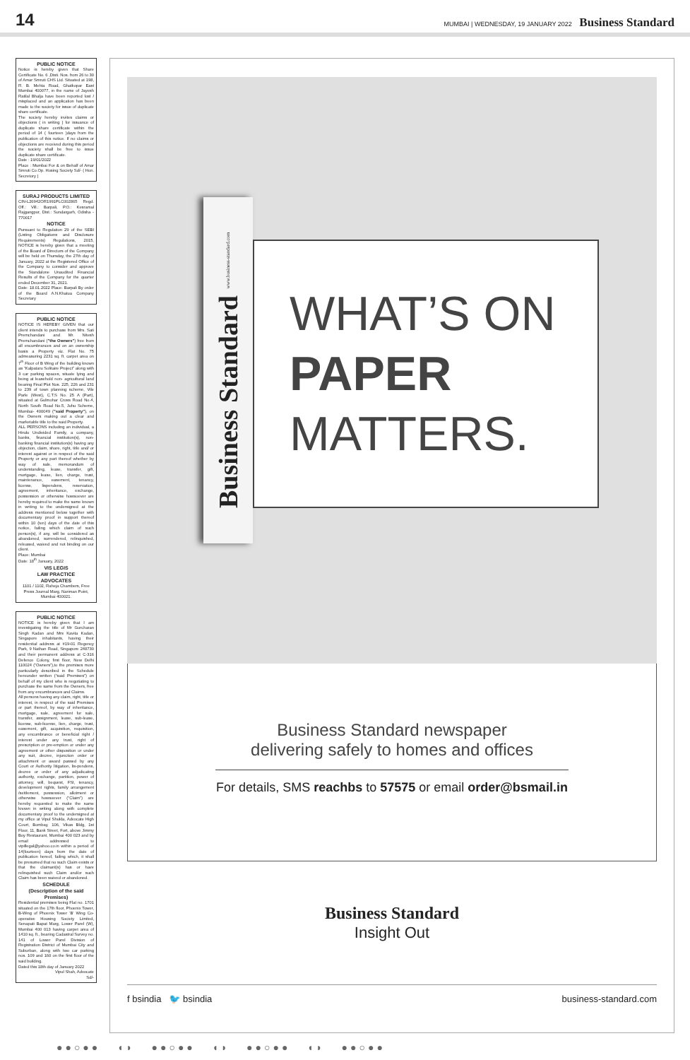14
MUMBAI | WEDNESDAY, 19 JANUARY 2022 Business Standard
PUBLIC NOTICE
Notice is hereby given that Share Certificate No. 6 ,Disti. Nos. from 26 to 30 of Amar Smruti CHS Ltd. Situated at 198, R. B. Mehta Road, Ghatkopar East Mumbai 400077, in the name of Jayesh Ratilal Bhalja have been reported lost / misplaced and an application has been made to the society for issue of duplicate share certificate.
The society hereby invites claims or objections ( in writing ) for issuance of duplicate share certificate within the period of 14 ( fourteen )days from the publication of this notice. If no claims or objections are received during this period the society shall be free to issue duplicate share certificate.
Date : 19/01/2022
Place : Mumbai For & on Behalf of Amar Smruti Co.Op. Hosing Society Sd/- ( Hon. Secretory )
SURAJ PRODUCTS LIMITED
CIN-L26942OR1991PLC002865 Regd. Off.: Vill.: Barpali, P.O.: Kesramal Rajgangpur, Dist.: Sundargarh, Odisha - 770017
NOTICE
Pursuant to Regulation 29 of the SEBI (Listing Obligations and Disclosure Requirements) Regulations, 2015, NOTICE is hereby given that a meeting of the Board of Directors of the Company will be held on Thursday, the 27th day of January, 2022 at the Registered Office of the Company to consider and approve the Standalone Unaudited Financial Results of the Company for the quarter ended December 31, 2021.
Date: 18.01.2022 Place: Barpali By order of the Board A.N.Khatua Company Secretary
PUBLIC NOTICE
NOTICE IS HEREBY GIVEN that our client intends to purchase from Mrs. Sati Premchandani and Mr. Nitesh Premchandani ("the Owners") free from all encumbrances and on an ownership basis a Property viz. Flat No. 75 admeasuring 2231 sq. ft. carpet area on 7<sup>th</sup> Floor of B Wing of the building known as “Kalpataru Solitaire Project” along with 3 car parking spaces, situate lying and being at leasehold non- agricultural land bearing Final Plot Nos. 225, 226 and 231 to 239 of town planning scheme, Vile Parle (West), C.T.S No. 25 A (Part), situated at Gulmohar Cross Road No.4, North South Road No.5, Juhu Scheme, Mumbai- 400049 ("said Property"), on the Owners making out a clear and marketable title to the said Property.
ALL PERSONS including an individual, a Hindu Undivided Family, a company, banks, financial institution(s), non-banking financial institution(s) having any objection, claim, share, right, title and/ or interest against or in respect of the said Property or any part thereof whether by way of sale, memorandum of understanding, lease, transfer, gift, mortgage, lease, lien, charge, trust, maintenance, easement, tenancy, license, lispendens, reservation, agreement, inheritance, exchange, possession or otherwise howsoever are hereby required to make the same known in writing to the undersigned at the address mentioned below together with documentary proof in support thereof within 10 (ten) days of the date of this notice, failing which claim of such person(s), if any, will be considered as abandoned, surrendered, relinquished, released, waived and not binding on our client.
Place: Mumbai
Date: 18<sup>th</sup> January, 2022
VIS LEGIS
LAW PRACTICE
ADVOCATES
1101 / 1102, Raheja Chambers, Free Press Journal Marg, Nariman Point, Mumbai 400021.
PUBLIC NOTICE
NOTICE is hereby given that I am investigating the title of Mr Gurcharan Singh Kadan and Mrs Kavita Kadan, Singapore inhabitants, having their residential address at #19-01 Regency Park, 9 Nathan Road, Singapore 248730 and their permanent address at C-316 Defence Colony, first floor, New Delhi 110024 (“Owners”),to the premises more particularly described in the Schedule hereunder written (“said Premises”) on behalf of my client who is negotiating to purchase the same from the Owners, free from any encumbrances and Claims.
All persons having any claim, right, title or interest, in respect of the said Premises or part thereof, by way of inheritance, mortgage, sale, agreement for sale, transfer, assignment, lease, sub-lease, license, sub-license, lien, charge, trust, easement, gift, acquisition, requisition, any encumbrance or beneficial right / interest under any trust, right of prescription or pre-emption or under any agreement or other disposition or under any suit, decree, injunction order or attachment or award passed by any Court or Authority litigation, lis-pendens, decree or order of any adjudicating authority, exchange, partition, power of attorney, will, bequest, FSI, tenancy, development rights, family arrangement /settlement, possession, allotment or otherwise howsoever (“Claim”) are hereby requested to make the same known in writing along with complete documentary proof to the undersigned at my office at Vipul Shukla, Advocate High Court, Bombay, 106, Vikas Bldg, 1st Floor, 11, Bank Street, Fort, above Jimmy Boy Restaurant, Mumbai 400 023 and by email addressed to vipillegal@yahoo.co.in within a period of 14(fourteen) days from the date of publication hereof, failing which, it shall be presumed that no such Claim exists or that the claimant(s) has or have relinquished such Claim and/or such Claim has been waived or abandoned.
SCHEDULE
(Description of the said Premises)
Residential premises being Flat no. 1701 situated on the 17th floor, Phoenix Tower, B-Wing of Phoenix Tower 'B' Wing Co-operative Housing Society Limited, Senapati Bapat Marg, Lower Parel (W), Mumbai 400 013 having carpet area of 1410 sq. ft., bearing Cadastral Survey no. 141 of Lower Parel Division of Registration District of Mumbai City and Suburban, along with two car parking nos. 109 and 160 on the first floor of the said building.
Dated this 18th day of January 2022
Vipul Shah, Advocate
Sd/-
Business Standard www.business-standard.com
WHAT’S ON
PAPER
MATTERS.
Business Standard newspaper
delivering safely to homes and offices
For details, SMS reachbs to 57575 or email order@bsmail.in
Business Standard
Insight Out
f bsindia 🐦 bsindia business-standard.com
●●○●● ◖◗ ●●○●● ◖◗ ●●○●● ◖◗ ●●○●●